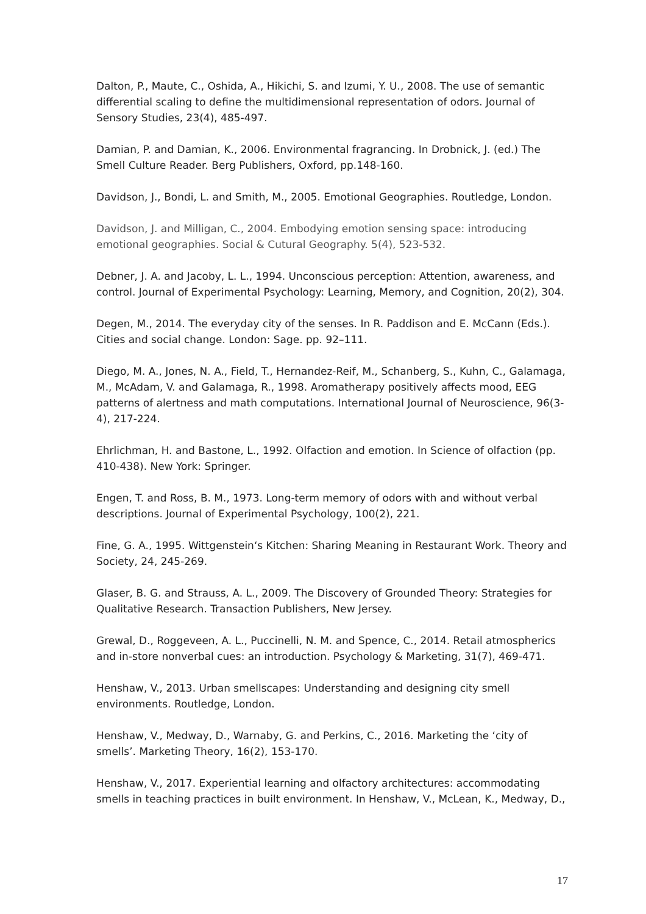Dalton, P., Maute, C., Oshida, A., Hikichi, S. and Izumi, Y. U., 2008. The use of semantic differential scaling to define the multidimensional representation of odors. Journal of Sensory Studies, 23(4), 485-497.
Damian, P. and Damian, K., 2006. Environmental fragrancing. In Drobnick, J. (ed.) The Smell Culture Reader. Berg Publishers, Oxford, pp.148-160.
Davidson, J., Bondi, L. and Smith, M., 2005. Emotional Geographies. Routledge, London.
Davidson, J. and Milligan, C., 2004. Embodying emotion sensing space: introducing emotional geographies. Social & Cutural Geography. 5(4), 523-532.
Debner, J. A. and Jacoby, L. L., 1994. Unconscious perception: Attention, awareness, and control. Journal of Experimental Psychology: Learning, Memory, and Cognition, 20(2), 304.
Degen, M., 2014. The everyday city of the senses. In R. Paddison and E. McCann (Eds.). Cities and social change. London: Sage. pp. 92–111.
Diego, M. A., Jones, N. A., Field, T., Hernandez-Reif, M., Schanberg, S., Kuhn, C., Galamaga, M., McAdam, V. and Galamaga, R., 1998. Aromatherapy positively affects mood, EEG patterns of alertness and math computations. International Journal of Neuroscience, 96(3-4), 217-224.
Ehrlichman, H. and Bastone, L., 1992. Olfaction and emotion. In Science of olfaction (pp. 410-438). New York: Springer.
Engen, T. and Ross, B. M., 1973. Long-term memory of odors with and without verbal descriptions. Journal of Experimental Psychology, 100(2), 221.
Fine, G. A., 1995. Wittgenstein‘s Kitchen: Sharing Meaning in Restaurant Work. Theory and Society, 24, 245-269.
Glaser, B. G. and Strauss, A. L., 2009. The Discovery of Grounded Theory: Strategies for Qualitative Research. Transaction Publishers, New Jersey.
Grewal, D., Roggeveen, A. L., Puccinelli, N. M. and Spence, C., 2014. Retail atmospherics and in-store nonverbal cues: an introduction. Psychology & Marketing, 31(7), 469-471.
Henshaw, V., 2013. Urban smellscapes: Understanding and designing city smell environments. Routledge, London.
Henshaw, V., Medway, D., Warnaby, G. and Perkins, C., 2016. Marketing the ‘city of smells’. Marketing Theory, 16(2), 153-170.
Henshaw, V., 2017. Experiential learning and olfactory architectures: accommodating smells in teaching practices in built environment. In Henshaw, V., McLean, K., Medway, D.,
17